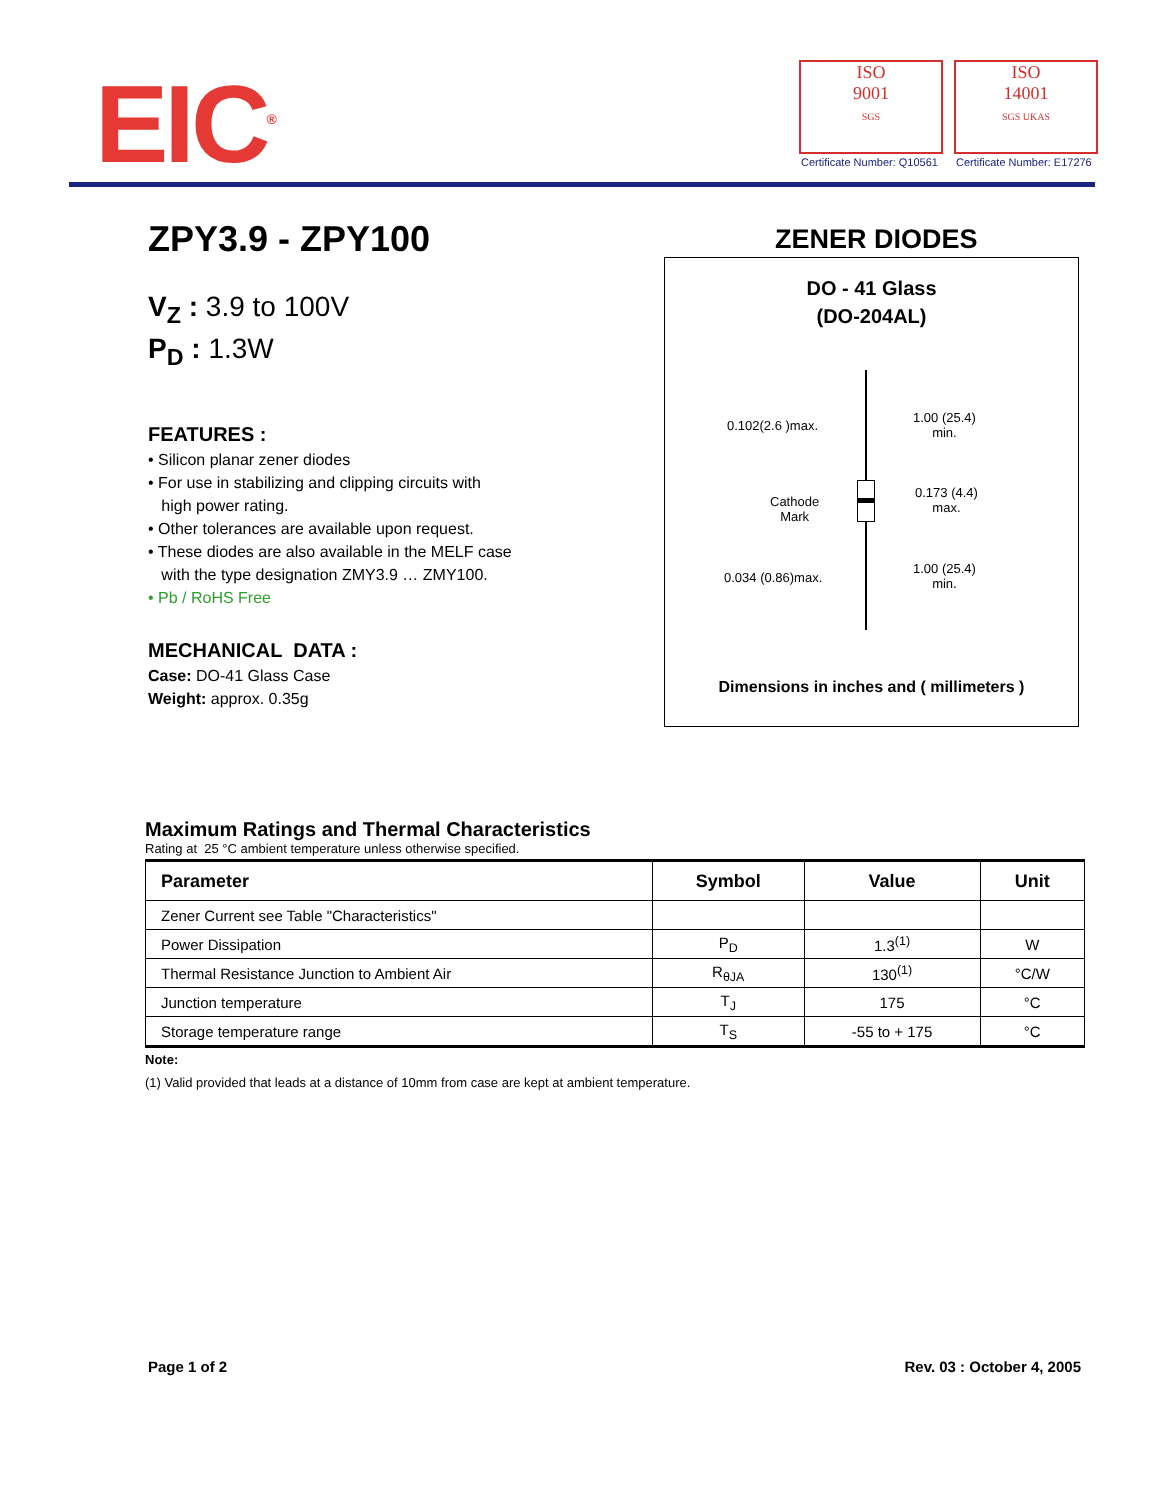EIC<sup>®</sup>
ISO
9001
SGS
ISO
14001
SGS UKAS
Certificate Number: Q10561 Certificate Number: E17276
ZPY3.9 - ZPY100
V<sub>Z</sub> : 3.9 to 100V
P<sub>D</sub> : 1.3W
FEATURES :
• Silicon planar zener diodes
• For use in stabilizing and clipping circuits with
high power rating.
• Other tolerances are available upon request.
• These diodes are also available in the MELF case
with the type designation ZMY3.9 … ZMY100.
• Pb / RoHS Free
MECHANICAL DATA :
Case: DO-41 Glass Case
Weight: approx. 0.35g
ZENER DIODES
DO - 41 Glass
(DO-204AL)
0.102(2.6 )max.
1.00 (25.4)
min.
Cathode
Mark
0.173 (4.4)
max.
0.034 (0.86)max.
1.00 (25.4)
min.
Dimensions in inches and ( millimeters )
Maximum Ratings and Thermal Characteristics
Rating at 25 °C ambient temperature unless otherwise specified.
| Parameter | Symbol | Value | Unit |
| --- | --- | --- | --- |
| Zener Current see Table "Characteristics" | | | |
| Power Dissipation | P<sub>D</sub> | 1.3<sup>(1)</sup> | W |
| Thermal Resistance Junction to Ambient Air | R<sub>θJA</sub> | 130<sup>(1)</sup> | °C/W |
| Junction temperature | T<sub>J</sub> | 175 | °C |
| Storage temperature range | T<sub>S</sub> | -55 to + 175 | °C |
Note:
(1) Valid provided that leads at a distance of 10mm from case are kept at ambient temperature.
Page 1 of 2 Rev. 03 : October 4, 2005